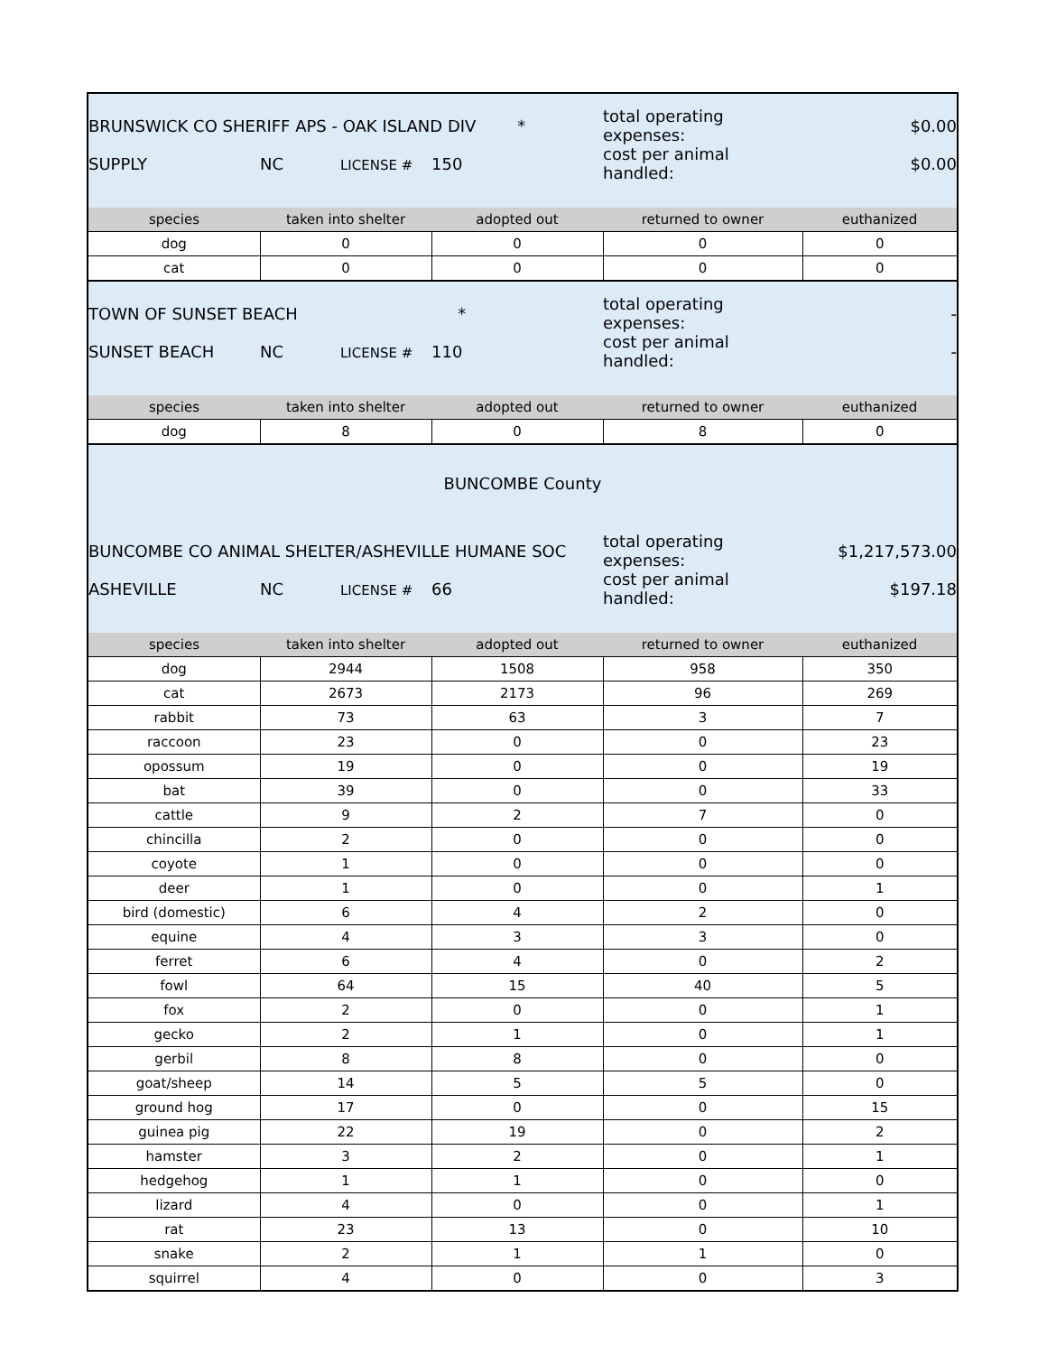| BRUNSWICK CO SHERIFF APS - OAK ISLAND DIV * | | | total operating expenses: | $0.00 |
| SUPPLY | NC LICENSE # | 150 | cost per animal handled: | $0.00 |
| species | taken into shelter | adopted out | returned to owner | euthanized |
| dog | 0 | 0 | 0 | 0 |
| cat | 0 | 0 | 0 | 0 |
| TOWN OF SUNSET BEACH * | | | total operating expenses: | - |
| SUNSET BEACH | NC LICENSE # | 110 | cost per animal handled: | - |
| species | taken into shelter | adopted out | returned to owner | euthanized |
| dog | 8 | 0 | 8 | 0 |
| BUNCOMBE County | | | | |
| BUNCOMBE CO ANIMAL SHELTER/ASHEVILLE HUMANE SOC | | | total operating expenses: | $1,217,573.00 |
| ASHEVILLE | NC LICENSE # | 66 | cost per animal handled: | $197.18 |
| species | taken into shelter | adopted out | returned to owner | euthanized |
| dog | 2944 | 1508 | 958 | 350 |
| cat | 2673 | 2173 | 96 | 269 |
| rabbit | 73 | 63 | 3 | 7 |
| raccoon | 23 | 0 | 0 | 23 |
| opossum | 19 | 0 | 0 | 19 |
| bat | 39 | 0 | 0 | 33 |
| cattle | 9 | 2 | 7 | 0 |
| chincilla | 2 | 0 | 0 | 0 |
| coyote | 1 | 0 | 0 | 0 |
| deer | 1 | 0 | 0 | 1 |
| bird (domestic) | 6 | 4 | 2 | 0 |
| equine | 4 | 3 | 3 | 0 |
| ferret | 6 | 4 | 0 | 2 |
| fowl | 64 | 15 | 40 | 5 |
| fox | 2 | 0 | 0 | 1 |
| gecko | 2 | 1 | 0 | 1 |
| gerbil | 8 | 8 | 0 | 0 |
| goat/sheep | 14 | 5 | 5 | 0 |
| ground hog | 17 | 0 | 0 | 15 |
| guinea pig | 22 | 19 | 0 | 2 |
| hamster | 3 | 2 | 0 | 1 |
| hedgehog | 1 | 1 | 0 | 0 |
| lizard | 4 | 0 | 0 | 1 |
| rat | 23 | 13 | 0 | 10 |
| snake | 2 | 1 | 1 | 0 |
| squirrel | 4 | 0 | 0 | 3 |